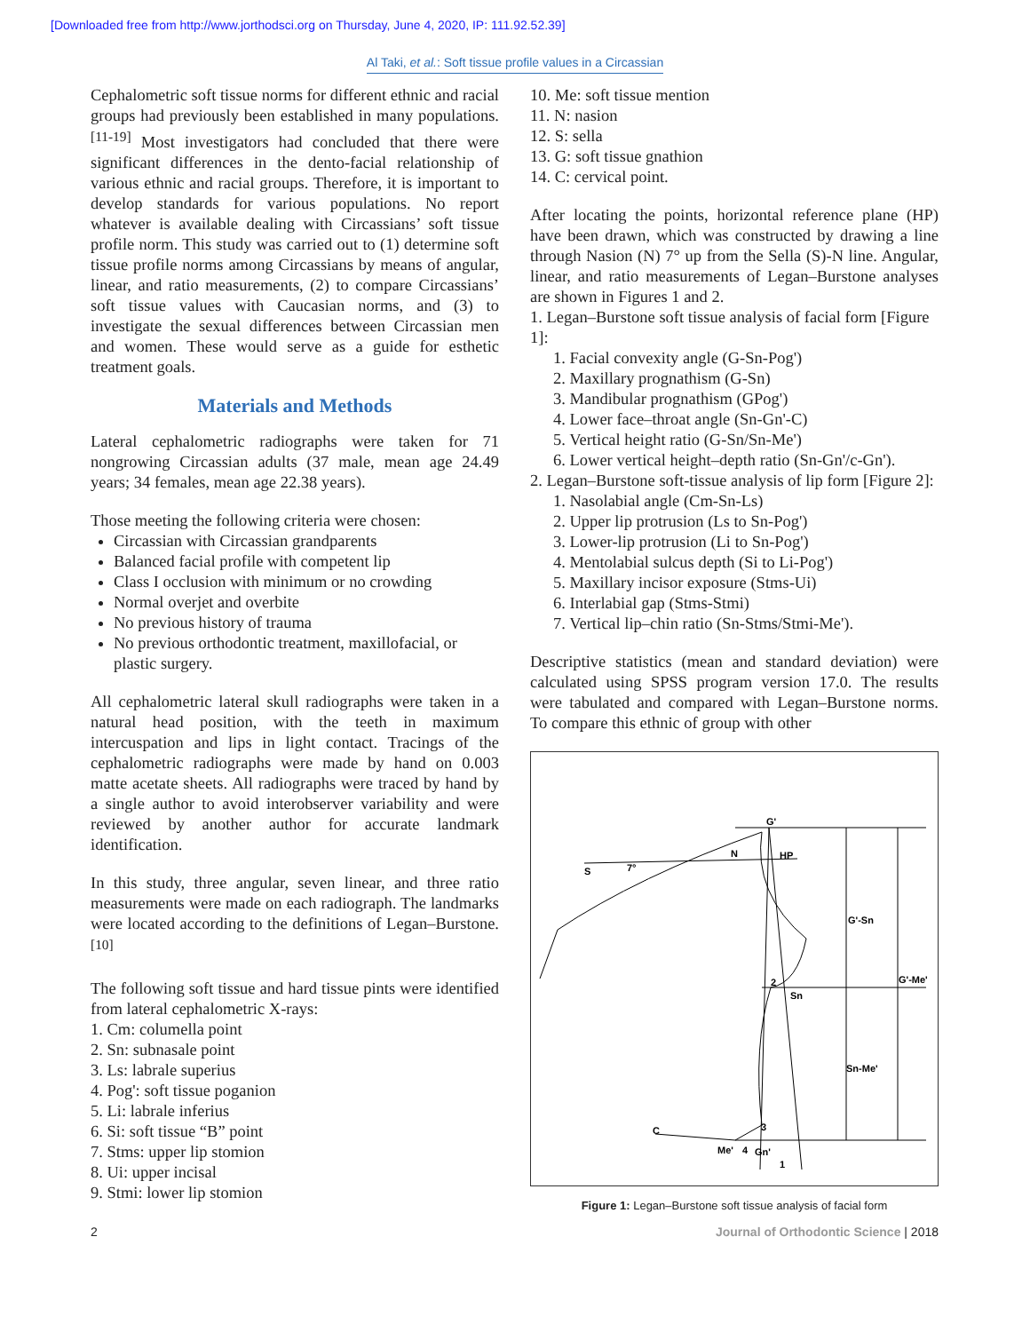[Downloaded free from http://www.jorthodsci.org on Thursday, June 4, 2020, IP: 111.92.52.39]
Al Taki, et al.: Soft tissue profile values in a Circassian
Cephalometric soft tissue norms for different ethnic and racial groups had previously been established in many populations.<sup>[11-19]</sup> Most investigators had concluded that there were significant differences in the dento-facial relationship of various ethnic and racial groups. Therefore, it is important to develop standards for various populations. No report whatever is available dealing with Circassians’ soft tissue profile norm. This study was carried out to (1) determine soft tissue profile norms among Circassians by means of angular, linear, and ratio measurements, (2) to compare Circassians’ soft tissue values with Caucasian norms, and (3) to investigate the sexual differences between Circassian men and women. These would serve as a guide for esthetic treatment goals.
Materials and Methods
Lateral cephalometric radiographs were taken for 71 nongrowing Circassian adults (37 male, mean age 24.49 years; 34 females, mean age 22.38 years).
Those meeting the following criteria were chosen:
Circassian with Circassian grandparents
Balanced facial profile with competent lip
Class I occlusion with minimum or no crowding
Normal overjet and overbite
No previous history of trauma
No previous orthodontic treatment, maxillofacial, or plastic surgery.
All cephalometric lateral skull radiographs were taken in a natural head position, with the teeth in maximum intercuspation and lips in light contact. Tracings of the cephalometric radiographs were made by hand on 0.003 matte acetate sheets. All radiographs were traced by hand by a single author to avoid interobserver variability and were reviewed by another author for accurate landmark identification.
In this study, three angular, seven linear, and three ratio measurements were made on each radiograph. The landmarks were located according to the definitions of Legan–Burstone.<sup>[10]</sup>
The following soft tissue and hard tissue pints were identified from lateral cephalometric X-rays:
1. Cm: columella point
2. Sn: subnasale point
3. Ls: labrale superius
4. Pog': soft tissue poganion
5. Li: labrale inferius
6. Si: soft tissue “B” point
7. Stms: upper lip stomion
8. Ui: upper incisal
9. Stmi: lower lip stomion
10. Me: soft tissue mention
11. N: nasion
12. S: sella
13. G: soft tissue gnathion
14. C: cervical point.
After locating the points, horizontal reference plane (HP) have been drawn, which was constructed by drawing a line through Nasion (N) 7° up from the Sella (S)-N line. Angular, linear, and ratio measurements of Legan–Burstone analyses are shown in Figures 1 and 2.
1. Legan–Burstone soft tissue analysis of facial form [Figure 1]:
1. Facial convexity angle (G-Sn-Pog')
2. Maxillary prognathism (G-Sn)
3. Mandibular prognathism (GPog')
4. Lower face–throat angle (Sn-Gn'-C)
5. Vertical height ratio (G-Sn/Sn-Me')
6. Lower vertical height–depth ratio (Sn-Gn'/c-Gn').
2. Legan–Burstone soft-tissue analysis of lip form [Figure 2]:
1. Nasolabial angle (Cm-Sn-Ls)
2. Upper lip protrusion (Ls to Sn-Pog')
3. Lower-lip protrusion (Li to Sn-Pog')
4. Mentolabial sulcus depth (Si to Li-Pog')
5. Maxillary incisor exposure (Stms-Ui)
6. Interlabial gap (Stms-Stmi)
7. Vertical lip–chin ratio (Sn-Stms/Stmi-Me').
Descriptive statistics (mean and standard deviation) were calculated using SPSS program version 17.0. The results were tabulated and compared with Legan–Burstone norms. To compare this ethnic of group with other
G'
N
HP
S
7°
G'-Sn
G'-Me'
Sn
2
Sn-Me'
C
Me'
4
Gn'
3
1
Figure 1: Legan–Burstone soft tissue analysis of facial form
2 Journal of Orthodontic Science | 2018